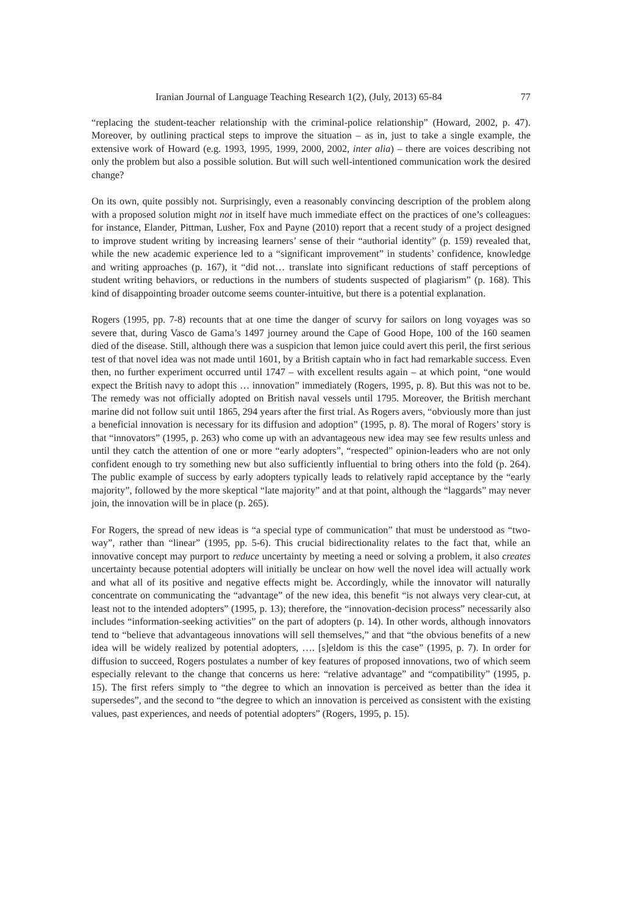Iranian Journal of Language Teaching Research 1(2), (July, 2013) 65-84 77
“replacing the student-teacher relationship with the criminal-police relationship” (Howard, 2002, p. 47). Moreover, by outlining practical steps to improve the situation – as in, just to take a single example, the extensive work of Howard (e.g. 1993, 1995, 1999, 2000, 2002, inter alia) – there are voices describing not only the problem but also a possible solution. But will such well-intentioned communication work the desired change?
On its own, quite possibly not. Surprisingly, even a reasonably convincing description of the problem along with a proposed solution might not in itself have much immediate effect on the practices of one’s colleagues: for instance, Elander, Pittman, Lusher, Fox and Payne (2010) report that a recent study of a project designed to improve student writing by increasing learners’ sense of their “authorial identity” (p. 159) revealed that, while the new academic experience led to a “significant improvement” in students’ confidence, knowledge and writing approaches (p. 167), it “did not… translate into significant reductions of staff perceptions of student writing behaviors, or reductions in the numbers of students suspected of plagiarism” (p. 168). This kind of disappointing broader outcome seems counter-intuitive, but there is a potential explanation.
Rogers (1995, pp. 7-8) recounts that at one time the danger of scurvy for sailors on long voyages was so severe that, during Vasco de Gama’s 1497 journey around the Cape of Good Hope, 100 of the 160 seamen died of the disease. Still, although there was a suspicion that lemon juice could avert this peril, the first serious test of that novel idea was not made until 1601, by a British captain who in fact had remarkable success. Even then, no further experiment occurred until 1747 – with excellent results again – at which point, “one would expect the British navy to adopt this … innovation” immediately (Rogers, 1995, p. 8). But this was not to be. The remedy was not officially adopted on British naval vessels until 1795. Moreover, the British merchant marine did not follow suit until 1865, 294 years after the first trial. As Rogers avers, “obviously more than just a beneficial innovation is necessary for its diffusion and adoption” (1995, p. 8). The moral of Rogers’ story is that “innovators” (1995, p. 263) who come up with an advantageous new idea may see few results unless and until they catch the attention of one or more “early adopters”, “respected” opinion-leaders who are not only confident enough to try something new but also sufficiently influential to bring others into the fold (p. 264). The public example of success by early adopters typically leads to relatively rapid acceptance by the “early majority”, followed by the more skeptical “late majority” and at that point, although the “laggards” may never join, the innovation will be in place (p. 265).
For Rogers, the spread of new ideas is “a special type of communication” that must be understood as “two-way”, rather than “linear” (1995, pp. 5-6). This crucial bidirectionality relates to the fact that, while an innovative concept may purport to reduce uncertainty by meeting a need or solving a problem, it also creates uncertainty because potential adopters will initially be unclear on how well the novel idea will actually work and what all of its positive and negative effects might be. Accordingly, while the innovator will naturally concentrate on communicating the “advantage” of the new idea, this benefit “is not always very clear-cut, at least not to the intended adopters” (1995, p. 13); therefore, the “innovation-decision process” necessarily also includes “information-seeking activities” on the part of adopters (p. 14). In other words, although innovators tend to “believe that advantageous innovations will sell themselves,” and that “the obvious benefits of a new idea will be widely realized by potential adopters, …. [s]eldom is this the case” (1995, p. 7). In order for diffusion to succeed, Rogers postulates a number of key features of proposed innovations, two of which seem especially relevant to the change that concerns us here: “relative advantage” and “compatibility” (1995, p. 15). The first refers simply to “the degree to which an innovation is perceived as better than the idea it supersedes”, and the second to “the degree to which an innovation is perceived as consistent with the existing values, past experiences, and needs of potential adopters” (Rogers, 1995, p. 15).